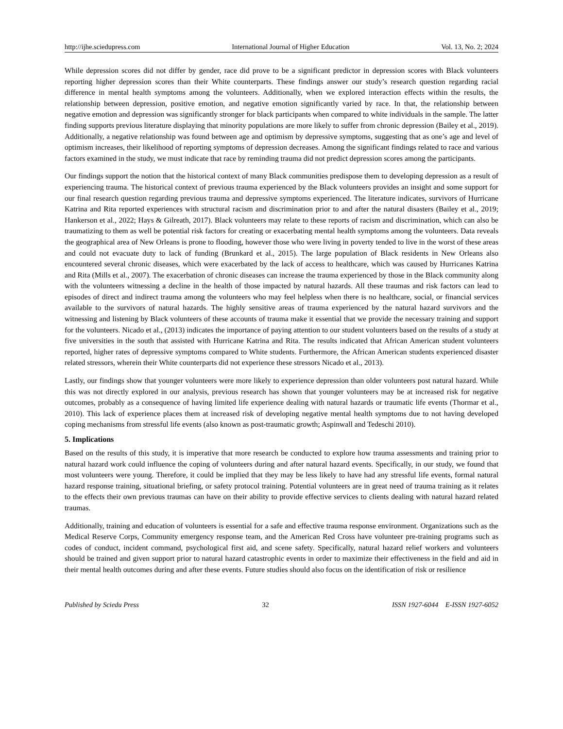http://ijhe.sciedupress.com International Journal of Higher Education Vol. 13, No. 2; 2024
While depression scores did not differ by gender, race did prove to be a significant predictor in depression scores with Black volunteers reporting higher depression scores than their White counterparts. These findings answer our study’s research question regarding racial difference in mental health symptoms among the volunteers. Additionally, when we explored interaction effects within the results, the relationship between depression, positive emotion, and negative emotion significantly varied by race. In that, the relationship between negative emotion and depression was significantly stronger for black participants when compared to white individuals in the sample. The latter finding supports previous literature displaying that minority populations are more likely to suffer from chronic depression (Bailey et al., 2019). Additionally, a negative relationship was found between age and optimism by depressive symptoms, suggesting that as one’s age and level of optimism increases, their likelihood of reporting symptoms of depression decreases. Among the significant findings related to race and various factors examined in the study, we must indicate that race by reminding trauma did not predict depression scores among the participants.
Our findings support the notion that the historical context of many Black communities predispose them to developing depression as a result of experiencing trauma. The historical context of previous trauma experienced by the Black volunteers provides an insight and some support for our final research question regarding previous trauma and depressive symptoms experienced. The literature indicates, survivors of Hurricane Katrina and Rita reported experiences with structural racism and discrimination prior to and after the natural disasters (Bailey et al., 2019; Hankerson et al., 2022; Hays & Gilreath, 2017). Black volunteers may relate to these reports of racism and discrimination, which can also be traumatizing to them as well be potential risk factors for creating or exacerbating mental health symptoms among the volunteers. Data reveals the geographical area of New Orleans is prone to flooding, however those who were living in poverty tended to live in the worst of these areas and could not evacuate duty to lack of funding (Brunkard et al., 2015). The large population of Black residents in New Orleans also encountered several chronic diseases, which were exacerbated by the lack of access to healthcare, which was caused by Hurricanes Katrina and Rita (Mills et al., 2007). The exacerbation of chronic diseases can increase the trauma experienced by those in the Black community along with the volunteers witnessing a decline in the health of those impacted by natural hazards. All these traumas and risk factors can lead to episodes of direct and indirect trauma among the volunteers who may feel helpless when there is no healthcare, social, or financial services available to the survivors of natural hazards. The highly sensitive areas of trauma experienced by the natural hazard survivors and the witnessing and listening by Black volunteers of these accounts of trauma make it essential that we provide the necessary training and support for the volunteers. Nicado et al., (2013) indicates the importance of paying attention to our student volunteers based on the results of a study at five universities in the south that assisted with Hurricane Katrina and Rita. The results indicated that African American student volunteers reported, higher rates of depressive symptoms compared to White students. Furthermore, the African American students experienced disaster related stressors, wherein their White counterparts did not experience these stressors Nicado et al., 2013).
Lastly, our findings show that younger volunteers were more likely to experience depression than older volunteers post natural hazard. While this was not directly explored in our analysis, previous research has shown that younger volunteers may be at increased risk for negative outcomes, probably as a consequence of having limited life experience dealing with natural hazards or traumatic life events (Thormar et al., 2010). This lack of experience places them at increased risk of developing negative mental health symptoms due to not having developed coping mechanisms from stressful life events (also known as post-traumatic growth; Aspinwall and Tedeschi 2010).
5. Implications
Based on the results of this study, it is imperative that more research be conducted to explore how trauma assessments and training prior to natural hazard work could influence the coping of volunteers during and after natural hazard events. Specifically, in our study, we found that most volunteers were young. Therefore, it could be implied that they may be less likely to have had any stressful life events, formal natural hazard response training, situational briefing, or safety protocol training. Potential volunteers are in great need of trauma training as it relates to the effects their own previous traumas can have on their ability to provide effective services to clients dealing with natural hazard related traumas.
Additionally, training and education of volunteers is essential for a safe and effective trauma response environment. Organizations such as the Medical Reserve Corps, Community emergency response team, and the American Red Cross have volunteer pre-training programs such as codes of conduct, incident command, psychological first aid, and scene safety. Specifically, natural hazard relief workers and volunteers should be trained and given support prior to natural hazard catastrophic events in order to maximize their effectiveness in the field and aid in their mental health outcomes during and after these events. Future studies should also focus on the identification of risk or resilience
Published by Sciedu Press 32 ISSN 1927-6044 E-ISSN 1927-6052